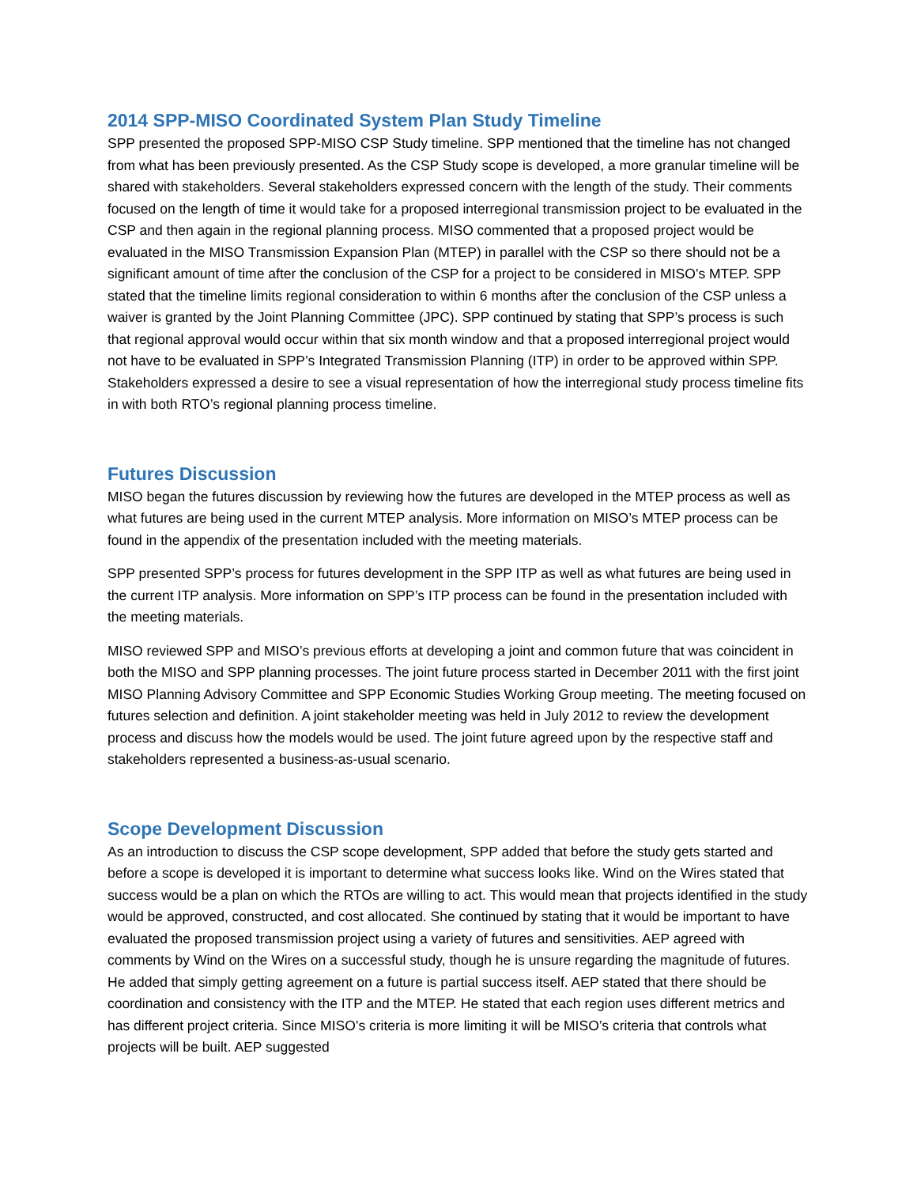2014 SPP-MISO Coordinated System Plan Study Timeline
SPP presented the proposed SPP-MISO CSP Study timeline. SPP mentioned that the timeline has not changed from what has been previously presented. As the CSP Study scope is developed, a more granular timeline will be shared with stakeholders. Several stakeholders expressed concern with the length of the study. Their comments focused on the length of time it would take for a proposed interregional transmission project to be evaluated in the CSP and then again in the regional planning process. MISO commented that a proposed project would be evaluated in the MISO Transmission Expansion Plan (MTEP) in parallel with the CSP so there should not be a significant amount of time after the conclusion of the CSP for a project to be considered in MISO’s MTEP. SPP stated that the timeline limits regional consideration to within 6 months after the conclusion of the CSP unless a waiver is granted by the Joint Planning Committee (JPC). SPP continued by stating that SPP’s process is such that regional approval would occur within that six month window and that a proposed interregional project would not have to be evaluated in SPP’s Integrated Transmission Planning (ITP) in order to be approved within SPP. Stakeholders expressed a desire to see a visual representation of how the interregional study process timeline fits in with both RTO’s regional planning process timeline.
Futures Discussion
MISO began the futures discussion by reviewing how the futures are developed in the MTEP process as well as what futures are being used in the current MTEP analysis. More information on MISO’s MTEP process can be found in the appendix of the presentation included with the meeting materials.
SPP presented SPP’s process for futures development in the SPP ITP as well as what futures are being used in the current ITP analysis. More information on SPP’s ITP process can be found in the presentation included with the meeting materials.
MISO reviewed SPP and MISO’s previous efforts at developing a joint and common future that was coincident in both the MISO and SPP planning processes. The joint future process started in December 2011 with the first joint MISO Planning Advisory Committee and SPP Economic Studies Working Group meeting. The meeting focused on futures selection and definition. A joint stakeholder meeting was held in July 2012 to review the development process and discuss how the models would be used. The joint future agreed upon by the respective staff and stakeholders represented a business-as-usual scenario.
Scope Development Discussion
As an introduction to discuss the CSP scope development, SPP added that before the study gets started and before a scope is developed it is important to determine what success looks like. Wind on the Wires stated that success would be a plan on which the RTOs are willing to act. This would mean that projects identified in the study would be approved, constructed, and cost allocated. She continued by stating that it would be important to have evaluated the proposed transmission project using a variety of futures and sensitivities. AEP agreed with comments by Wind on the Wires on a successful study, though he is unsure regarding the magnitude of futures. He added that simply getting agreement on a future is partial success itself. AEP stated that there should be coordination and consistency with the ITP and the MTEP. He stated that each region uses different metrics and has different project criteria. Since MISO’s criteria is more limiting it will be MISO’s criteria that controls what projects will be built. AEP suggested